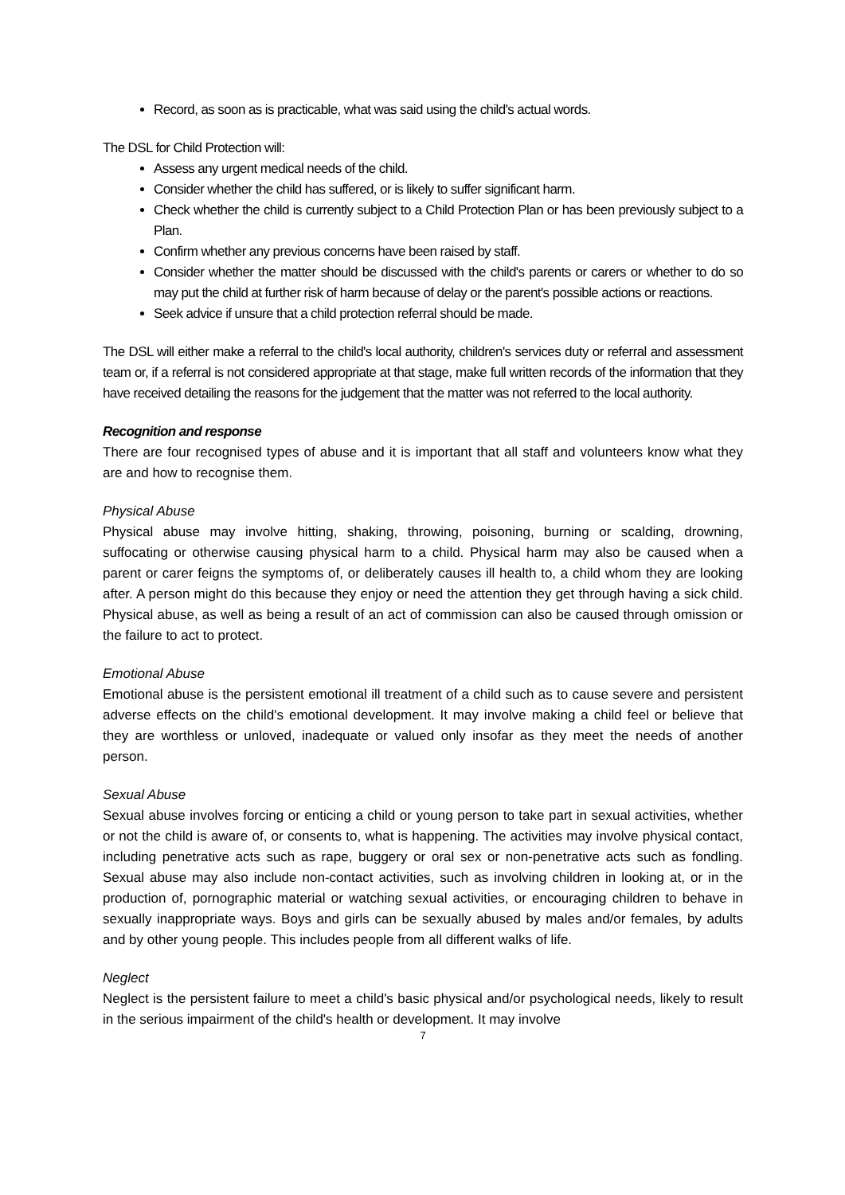Record, as soon as is practicable, what was said using the child's actual words.
The DSL for Child Protection will:
Assess any urgent medical needs of the child.
Consider whether the child has suffered, or is likely to suffer significant harm.
Check whether the child is currently subject to a Child Protection Plan or has been previously subject to a Plan.
Confirm whether any previous concerns have been raised by staff.
Consider whether the matter should be discussed with the child's parents or carers or whether to do so may put the child at further risk of harm because of delay or the parent's possible actions or reactions.
Seek advice if unsure that a child protection referral should be made.
The DSL will either make a referral to the child's local authority, children's services duty or referral and assessment team or, if a referral is not considered appropriate at that stage, make full written records of the information that they have received detailing the reasons for the judgement that the matter was not referred to the local authority.
Recognition and response
There are four recognised types of abuse and it is important that all staff and volunteers know what they are and how to recognise them.
Physical Abuse
Physical abuse may involve hitting, shaking, throwing, poisoning, burning or scalding, drowning, suffocating or otherwise causing physical harm to a child. Physical harm may also be caused when a parent or carer feigns the symptoms of, or deliberately causes ill health to, a child whom they are looking after. A person might do this because they enjoy or need the attention they get through having a sick child. Physical abuse, as well as being a result of an act of commission can also be caused through omission or the failure to act to protect.
Emotional Abuse
Emotional abuse is the persistent emotional ill treatment of a child such as to cause severe and persistent adverse effects on the child's emotional development. It may involve making a child feel or believe that they are worthless or unloved, inadequate or valued only insofar as they meet the needs of another person.
Sexual Abuse
Sexual abuse involves forcing or enticing a child or young person to take part in sexual activities, whether or not the child is aware of, or consents to, what is happening. The activities may involve physical contact, including penetrative acts such as rape, buggery or oral sex or non-penetrative acts such as fondling. Sexual abuse may also include non-contact activities, such as involving children in looking at, or in the production of, pornographic material or watching sexual activities, or encouraging children to behave in sexually inappropriate ways. Boys and girls can be sexually abused by males and/or females, by adults and by other young people. This includes people from all different walks of life.
Neglect
Neglect is the persistent failure to meet a child's basic physical and/or psychological needs, likely to result in the serious impairment of the child's health or development. It may involve
7